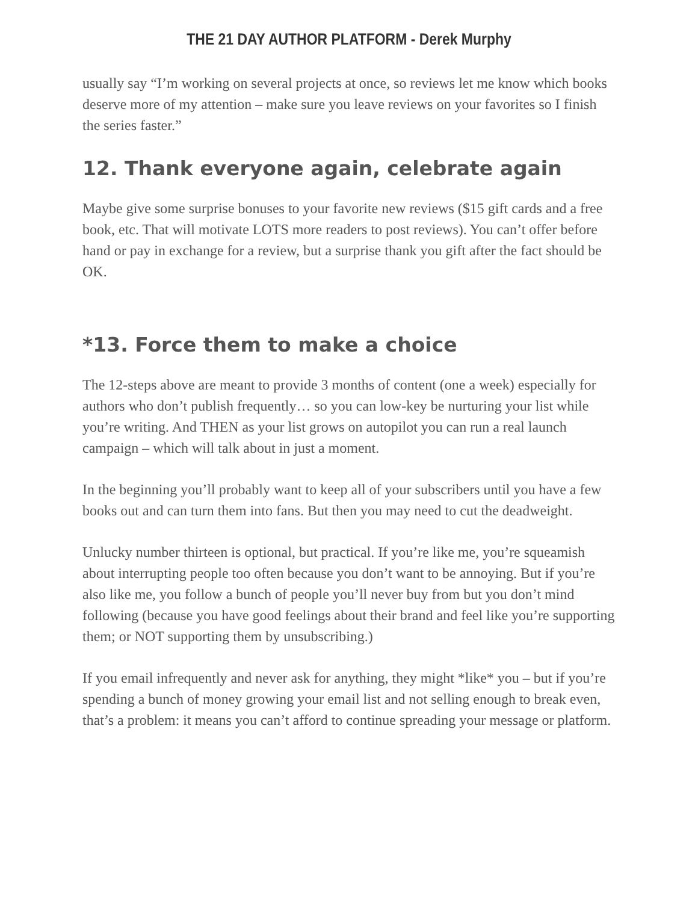THE 21 DAY AUTHOR PLATFORM - Derek Murphy
usually say “I’m working on several projects at once, so reviews let me know which books deserve more of my attention – make sure you leave reviews on your favorites so I finish the series faster.”
12. Thank everyone again, celebrate again
Maybe give some surprise bonuses to your favorite new reviews ($15 gift cards and a free book, etc. That will motivate LOTS more readers to post reviews). You can’t offer before hand or pay in exchange for a review, but a surprise thank you gift after the fact should be OK.
*13. Force them to make a choice
The 12-steps above are meant to provide 3 months of content (one a week) especially for authors who don’t publish frequently… so you can low-key be nurturing your list while you’re writing. And THEN as your list grows on autopilot you can run a real launch campaign – which will talk about in just a moment.
In the beginning you’ll probably want to keep all of your subscribers until you have a few books out and can turn them into fans. But then you may need to cut the deadweight.
Unlucky number thirteen is optional, but practical. If you’re like me, you’re squeamish about interrupting people too often because you don’t want to be annoying. But if you’re also like me, you follow a bunch of people you’ll never buy from but you don’t mind following (because you have good feelings about their brand and feel like you’re supporting them; or NOT supporting them by unsubscribing.)
If you email infrequently and never ask for anything, they might *like* you – but if you’re spending a bunch of money growing your email list and not selling enough to break even, that’s a problem: it means you can’t afford to continue spreading your message or platform.